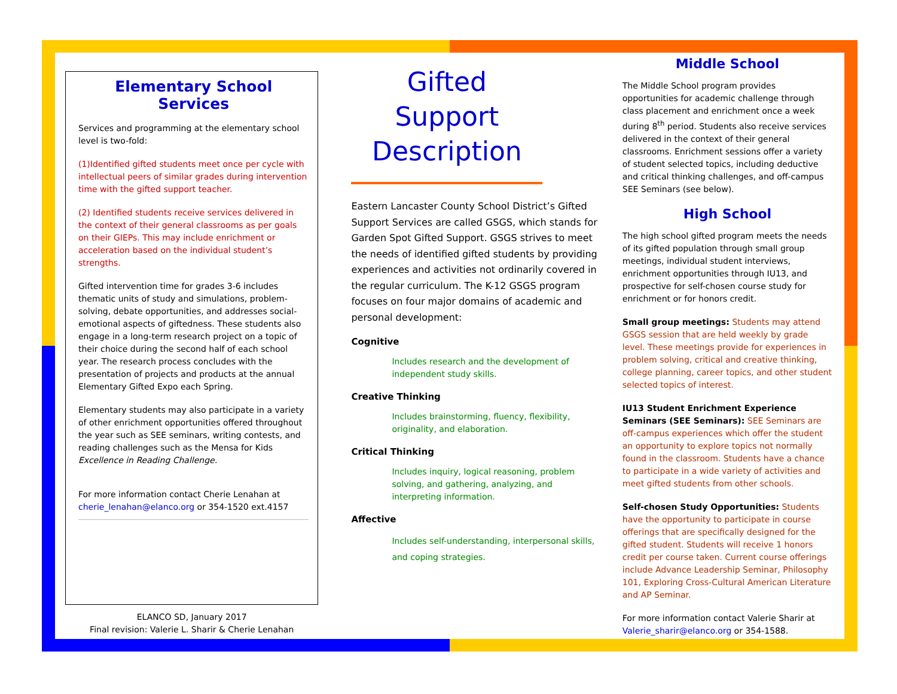Elementary School
Services
Services and programming at the elementary school level is two-fold:
(1)Identified gifted students meet once per cycle with intellectual peers of similar grades during intervention time with the gifted support teacher.
(2) Identified students receive services delivered in the context of their general classrooms as per goals on their GIEPs. This may include enrichment or acceleration based on the individual student’s strengths.
Gifted intervention time for grades 3-6 includes thematic units of study and simulations, problem-solving, debate opportunities, and addresses social-emotional aspects of giftedness. These students also engage in a long-term research project on a topic of their choice during the second half of each school year. The research process concludes with the presentation of projects and products at the annual Elementary Gifted Expo each Spring.
Elementary students may also participate in a variety of other enrichment opportunities offered throughout the year such as SEE seminars, writing contests, and reading challenges such as the Mensa for Kids Excellence in Reading Challenge.
For more information contact Cherie Lenahan at cherie_lenahan@elanco.org or 354-1520 ext.4157
ELANCO SD, January 2017
Final revision: Valerie L. Sharir & Cherie Lenahan
Gifted Support Description
Eastern Lancaster County School District’s Gifted Support Services are called GSGS, which stands for Garden Spot Gifted Support. GSGS strives to meet the needs of identified gifted students by providing experiences and activities not ordinarily covered in the regular curriculum. The K-12 GSGS program focuses on four major domains of academic and personal development:
Cognitive
Includes research and the development of independent study skills.
Creative Thinking
Includes brainstorming, fluency, flexibility, originality, and elaboration.
Critical Thinking
Includes inquiry, logical reasoning, problem solving, and gathering, analyzing, and interpreting information.
Affective
Includes self-understanding, interpersonal skills, and coping strategies.
Middle School
The Middle School program provides opportunities for academic challenge through class placement and enrichment once a week during 8<sup>th</sup> period. Students also receive services delivered in the context of their general classrooms. Enrichment sessions offer a variety of student selected topics, including deductive and critical thinking challenges, and off-campus SEE Seminars (see below).
High School
The high school gifted program meets the needs of its gifted population through small group meetings, individual student interviews, enrichment opportunities through IU13, and prospective for self-chosen course study for enrichment or for honors credit.
Small group meetings: Students may attend GSGS session that are held weekly by grade level. These meetings provide for experiences in problem solving, critical and creative thinking, college planning, career topics, and other student selected topics of interest.
IU13 Student Enrichment Experience Seminars (SEE Seminars): SEE Seminars are off-campus experiences which offer the student an opportunity to explore topics not normally found in the classroom. Students have a chance to participate in a wide variety of activities and meet gifted students from other schools.
Self-chosen Study Opportunities: Students have the opportunity to participate in course offerings that are specifically designed for the gifted student. Students will receive 1 honors credit per course taken. Current course offerings include Advance Leadership Seminar, Philosophy 101, Exploring Cross-Cultural American Literature and AP Seminar.
For more information contact Valerie Sharir at Valerie_sharir@elanco.org or 354-1588.